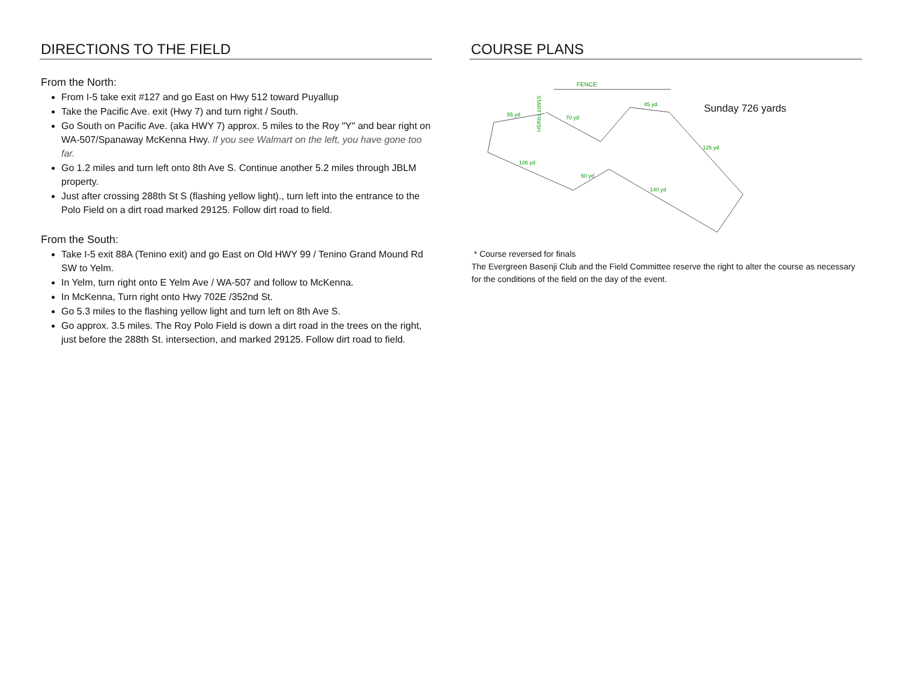DIRECTIONS TO THE FIELD
From the North:
From I-5 take exit #127 and go East on Hwy 512 toward Puyallup
Take the Pacific Ave. exit (Hwy 7) and turn right / South.
Go South on Pacific Ave. (aka HWY 7) approx. 5 miles to the Roy "Y" and bear right on WA-507/Spanaway McKenna Hwy. If you see Walmart on the left, you have gone too far.
Go 1.2 miles and turn left onto 8th Ave S. Continue another 5.2 miles through JBLM property.
Just after crossing 288th St S (flashing yellow light)., turn left into the entrance to the Polo Field on a dirt road marked 29125. Follow dirt road to field.
From the South:
Take I-5 exit 88A (Tenino exit) and go East on Old HWY 99 / Tenino Grand Mound Rd SW to Yelm.
In Yelm, turn right onto E Yelm Ave / WA-507 and follow to McKenna.
In McKenna, Turn right onto Hwy 702E /352nd St.
Go 5.3 miles to the flashing yellow light and turn left on 8th Ave S.
Go approx. 3.5 miles. The Roy Polo Field is down a dirt road in the trees on the right, just before the 288th St. intersection, and marked 29125. Follow dirt road to field.
COURSE PLANS
FENCE
START FINISH
55 yd
45 yd
106 yd
50 yd
140 yd
70 yd
125 yd
Sunday 726 yards
* Course reversed for finals
The Evergreen Basenji Club and the Field Committee reserve the right to alter the course as necessary for the conditions of the field on the day of the event.